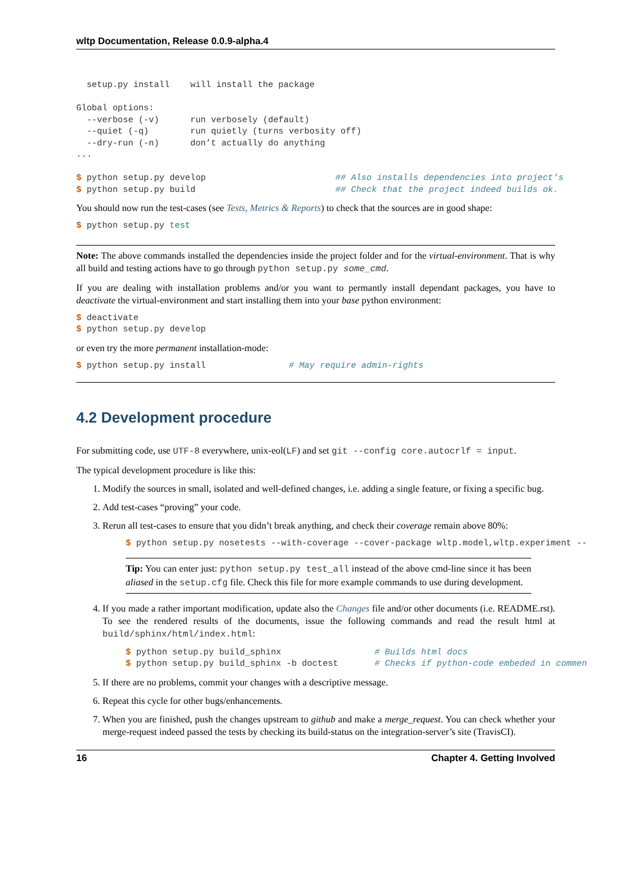wltp Documentation, Release 0.0.9-alpha.4
  setup.py install    will install the package

Global options:
  --verbose (-v)      run verbosely (default)
  --quiet (-q)        run quietly (turns verbosity off)
  --dry-run (-n)      don’t actually do anything
...

$ python setup.py develop                         ## Also installs dependencies into project’s
$ python setup.py build                           ## Check that the project indeed builds ok.
You should now run the test-cases (see Tests, Metrics & Reports) to check that the sources are in good shape:
$ python setup.py test
Note: The above commands installed the dependencies inside the project folder and for the virtual-environment. That is why all build and testing actions have to go through python setup.py some_cmd.
If you are dealing with installation problems and/or you want to permantly install dependant packages, you have to deactivate the virtual-environment and start installing them into your base python environment:
$ deactivate
$ python setup.py develop
or even try the more permanent installation-mode:
$ python setup.py install                # May require admin-rights
4.2 Development procedure
For submitting code, use UTF-8 everywhere, unix-eol(LF) and set git --config core.autocrlf = input.
The typical development procedure is like this:
1. Modify the sources in small, isolated and well-defined changes, i.e. adding a single feature, or fixing a specific bug.
2. Add test-cases “proving” your code.
3. Rerun all test-cases to ensure that you didn’t break anything, and check their coverage remain above 80%:
$ python setup.py nosetests --with-coverage --cover-package wltp.model,wltp.experiment --
Tip: You can enter just: python setup.py test_all instead of the above cmd-line since it has been aliased in the setup.cfg file. Check this file for more example commands to use during development.
4. If you made a rather important modification, update also the Changes file and/or other documents (i.e. README.rst). To see the rendered results of the documents, issue the following commands and read the result html at build/sphinx/html/index.html:
$ python setup.py build_sphinx                  # Builds html docs
$ python setup.py build_sphinx -b doctest       # Checks if python-code embeded in commen
5. If there are no problems, commit your changes with a descriptive message.
6. Repeat this cycle for other bugs/enhancements.
7. When you are finished, push the changes upstream to github and make a merge_request. You can check whether your merge-request indeed passed the tests by checking its build-status on the integration-server’s site (TravisCI).
16 Chapter 4. Getting Involved